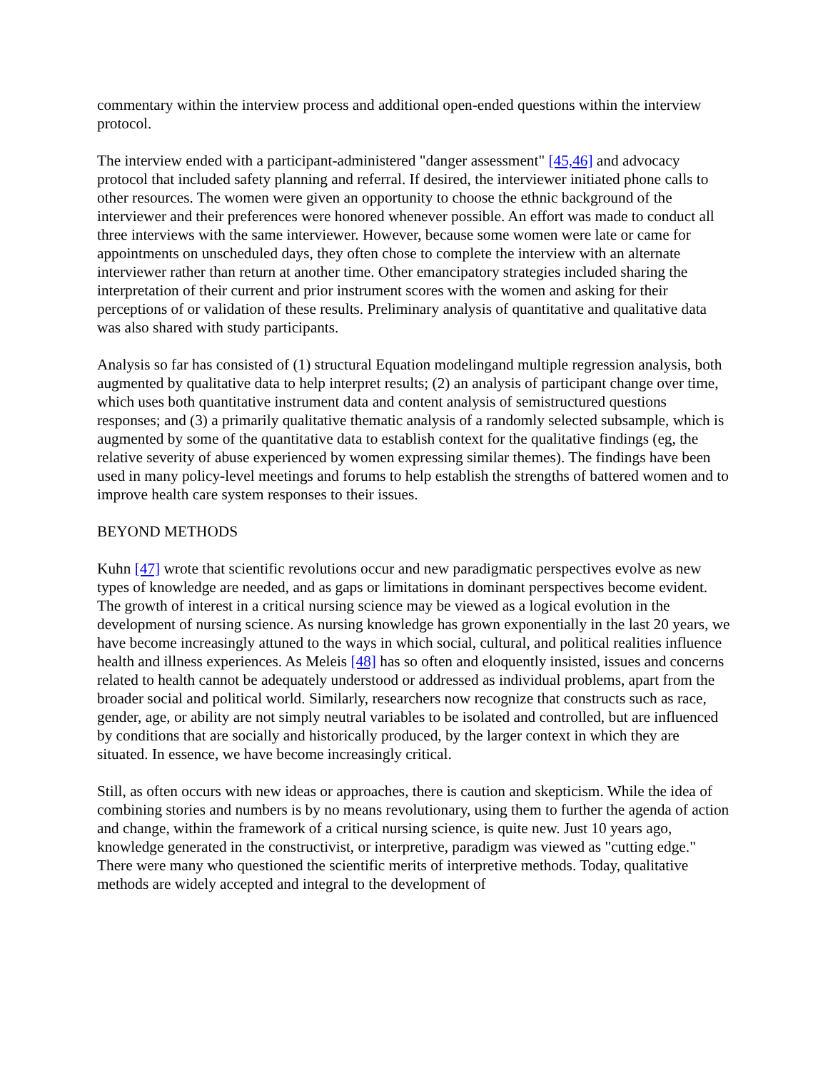commentary within the interview process and additional open-ended questions within the interview protocol.
The interview ended with a participant-administered "danger assessment" [45,46] and advocacy protocol that included safety planning and referral. If desired, the interviewer initiated phone calls to other resources. The women were given an opportunity to choose the ethnic background of the interviewer and their preferences were honored whenever possible. An effort was made to conduct all three interviews with the same interviewer. However, because some women were late or came for appointments on unscheduled days, they often chose to complete the interview with an alternate interviewer rather than return at another time. Other emancipatory strategies included sharing the interpretation of their current and prior instrument scores with the women and asking for their perceptions of or validation of these results. Preliminary analysis of quantitative and qualitative data was also shared with study participants.
Analysis so far has consisted of (1) structural Equation modelingand multiple regression analysis, both augmented by qualitative data to help interpret results; (2) an analysis of participant change over time, which uses both quantitative instrument data and content analysis of semistructured questions responses; and (3) a primarily qualitative thematic analysis of a randomly selected subsample, which is augmented by some of the quantitative data to establish context for the qualitative findings (eg, the relative severity of abuse experienced by women expressing similar themes). The findings have been used in many policy-level meetings and forums to help establish the strengths of battered women and to improve health care system responses to their issues.
BEYOND METHODS
Kuhn [47] wrote that scientific revolutions occur and new paradigmatic perspectives evolve as new types of knowledge are needed, and as gaps or limitations in dominant perspectives become evident. The growth of interest in a critical nursing science may be viewed as a logical evolution in the development of nursing science. As nursing knowledge has grown exponentially in the last 20 years, we have become increasingly attuned to the ways in which social, cultural, and political realities influence health and illness experiences. As Meleis [48] has so often and eloquently insisted, issues and concerns related to health cannot be adequately understood or addressed as individual problems, apart from the broader social and political world. Similarly, researchers now recognize that constructs such as race, gender, age, or ability are not simply neutral variables to be isolated and controlled, but are influenced by conditions that are socially and historically produced, by the larger context in which they are situated. In essence, we have become increasingly critical.
Still, as often occurs with new ideas or approaches, there is caution and skepticism. While the idea of combining stories and numbers is by no means revolutionary, using them to further the agenda of action and change, within the framework of a critical nursing science, is quite new. Just 10 years ago, knowledge generated in the constructivist, or interpretive, paradigm was viewed as "cutting edge." There were many who questioned the scientific merits of interpretive methods. Today, qualitative methods are widely accepted and integral to the development of